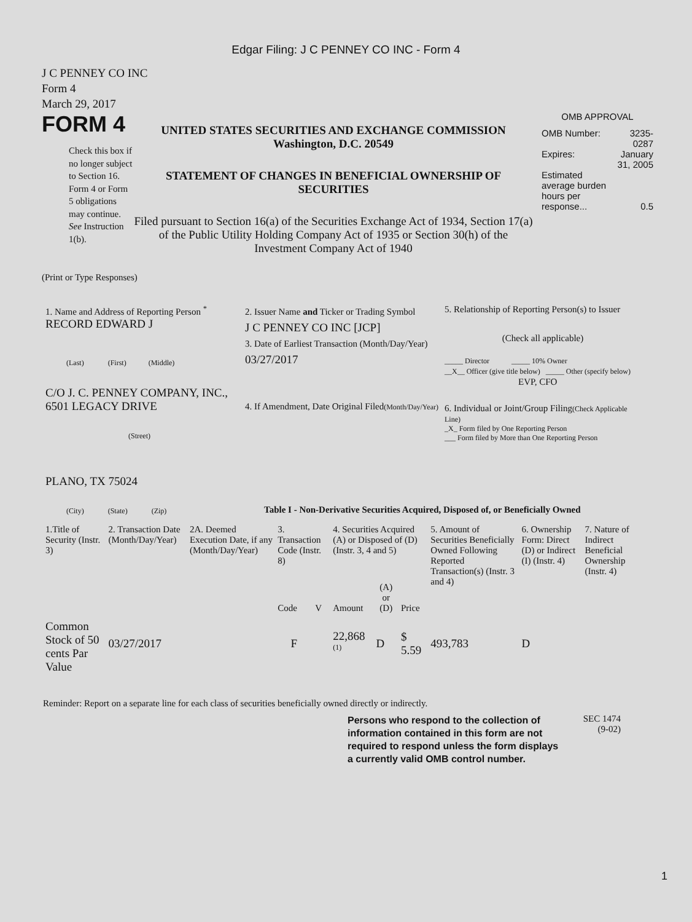Edgar Filing: J C PENNEY CO INC - Form 4
J C PENNEY CO INC
Form 4
March 29, 2017
FORM 4
Check this box if no longer subject to Section 16. Form 4 or Form 5 obligations may continue. See Instruction 1(b).
UNITED STATES SECURITIES AND EXCHANGE COMMISSION
Washington, D.C. 20549
STATEMENT OF CHANGES IN BENEFICIAL OWNERSHIP OF SECURITIES
Filed pursuant to Section 16(a) of the Securities Exchange Act of 1934, Section 17(a) of the Public Utility Holding Company Act of 1935 or Section 30(h) of the Investment Company Act of 1940
OMB APPROVAL
| OMB Number: | 3235-0287 |
| Expires: | January 31, 2005 |
| Estimated average burden hours per response... | 0.5 |
(Print or Type Responses)
1. Name and Address of Reporting Person <sup>*</sup>
RECORD EDWARD J
(Last) (First) (Middle)
C/O J. C. PENNEY COMPANY, INC., 6501 LEGACY DRIVE
(Street)
PLANO, TX 75024
(City) (State) (Zip)
2. Issuer Name and Ticker or Trading Symbol
J C PENNEY CO INC [JCP]
3. Date of Earliest Transaction (Month/Day/Year)
03/27/2017
4. If Amendment, Date Original Filed(Month/Day/Year)
5. Relationship of Reporting Person(s) to Issuer
(Check all applicable)
_____ Director _____ 10% Owner
__X__ Officer (give title below) _____ Other (specify below)
EVP, CFO
6. Individual or Joint/Group Filing(Check Applicable Line)
_X_ Form filed by One Reporting Person
___ Form filed by More than One Reporting Person
Table I - Non-Derivative Securities Acquired, Disposed of, or Beneficially Owned
| 1.Title of Security (Instr. 3) | 2. Transaction Date (Month/Day/Year) | 2A. Deemed Execution Date, if any (Month/Day/Year) | 3. Transaction Code (Instr. 8) | | 4. Securities Acquired (A) or Disposed of (D) (Instr. 3, 4 and 5) | | | 5. Amount of Securities Beneficially Owned Following Reported Transaction(s) (Instr. 3 and 4) | 6. Ownership Form: Direct (D) or Indirect (I) (Instr. 4) | 7. Nature of Indirect Beneficial Ownership (Instr. 4) |
| --- | --- | --- | --- | --- | --- | --- | --- | --- | --- | --- |
| | | | Code | V | Amount | (A) or (D) | Price | | | |
| Common Stock of 50 cents Par Value | 03/27/2017 | | F | | 22,868 <sup>(1)</sup> | D | $ 5.59 | 493,783 | D | |
Reminder: Report on a separate line for each class of securities beneficially owned directly or indirectly.
Persons who respond to the collection of information contained in this form are not required to respond unless the form displays a currently valid OMB control number.
SEC 1474
(9-02)
1